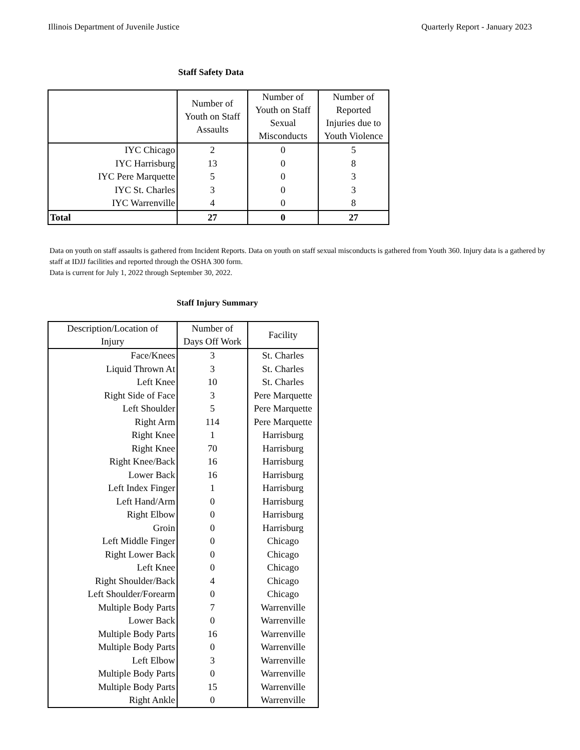Illinois Department of Juvenile Justice Quarterly Report - January 2023
Staff Safety Data
| | Number of Youth on Staff Assaults | Number of Youth on Staff Sexual Misconducts | Number of Reported Injuries due to Youth Violence |
| --- | --- | --- | --- |
| IYC Chicago | 2 | 0 | 5 |
| IYC Harrisburg | 13 | 0 | 8 |
| IYC Pere Marquette | 5 | 0 | 3 |
| IYC St. Charles | 3 | 0 | 3 |
| IYC Warrenville | 4 | 0 | 8 |
| Total | 27 | 0 | 27 |
Data on youth on staff assaults is gathered from Incident Reports. Data on youth on staff sexual misconducts is gathered from Youth 360. Injury data is a gathered by staff at IDJJ facilities and reported through the OSHA 300 form.
Data is current for July 1, 2022 through September 30, 2022.
Staff Injury Summary
| Description/Location of Injury | Number of Days Off Work | Facility |
| --- | --- | --- |
| Face/Knees | 3 | St. Charles |
| Liquid Thrown At | 3 | St. Charles |
| Left Knee | 10 | St. Charles |
| Right Side of Face | 3 | Pere Marquette |
| Left Shoulder | 5 | Pere Marquette |
| Right Arm | 114 | Pere Marquette |
| Right Knee | 1 | Harrisburg |
| Right Knee | 70 | Harrisburg |
| Right Knee/Back | 16 | Harrisburg |
| Lower Back | 16 | Harrisburg |
| Left Index Finger | 1 | Harrisburg |
| Left Hand/Arm | 0 | Harrisburg |
| Right Elbow | 0 | Harrisburg |
| Groin | 0 | Harrisburg |
| Left Middle Finger | 0 | Chicago |
| Right Lower Back | 0 | Chicago |
| Left Knee | 0 | Chicago |
| Right Shoulder/Back | 4 | Chicago |
| Left Shoulder/Forearm | 0 | Chicago |
| Multiple Body Parts | 7 | Warrenville |
| Lower Back | 0 | Warrenville |
| Multiple Body Parts | 16 | Warrenville |
| Multiple Body Parts | 0 | Warrenville |
| Left Elbow | 3 | Warrenville |
| Multiple Body Parts | 0 | Warrenville |
| Multiple Body Parts | 15 | Warrenville |
| Right Ankle | 0 | Warrenville |